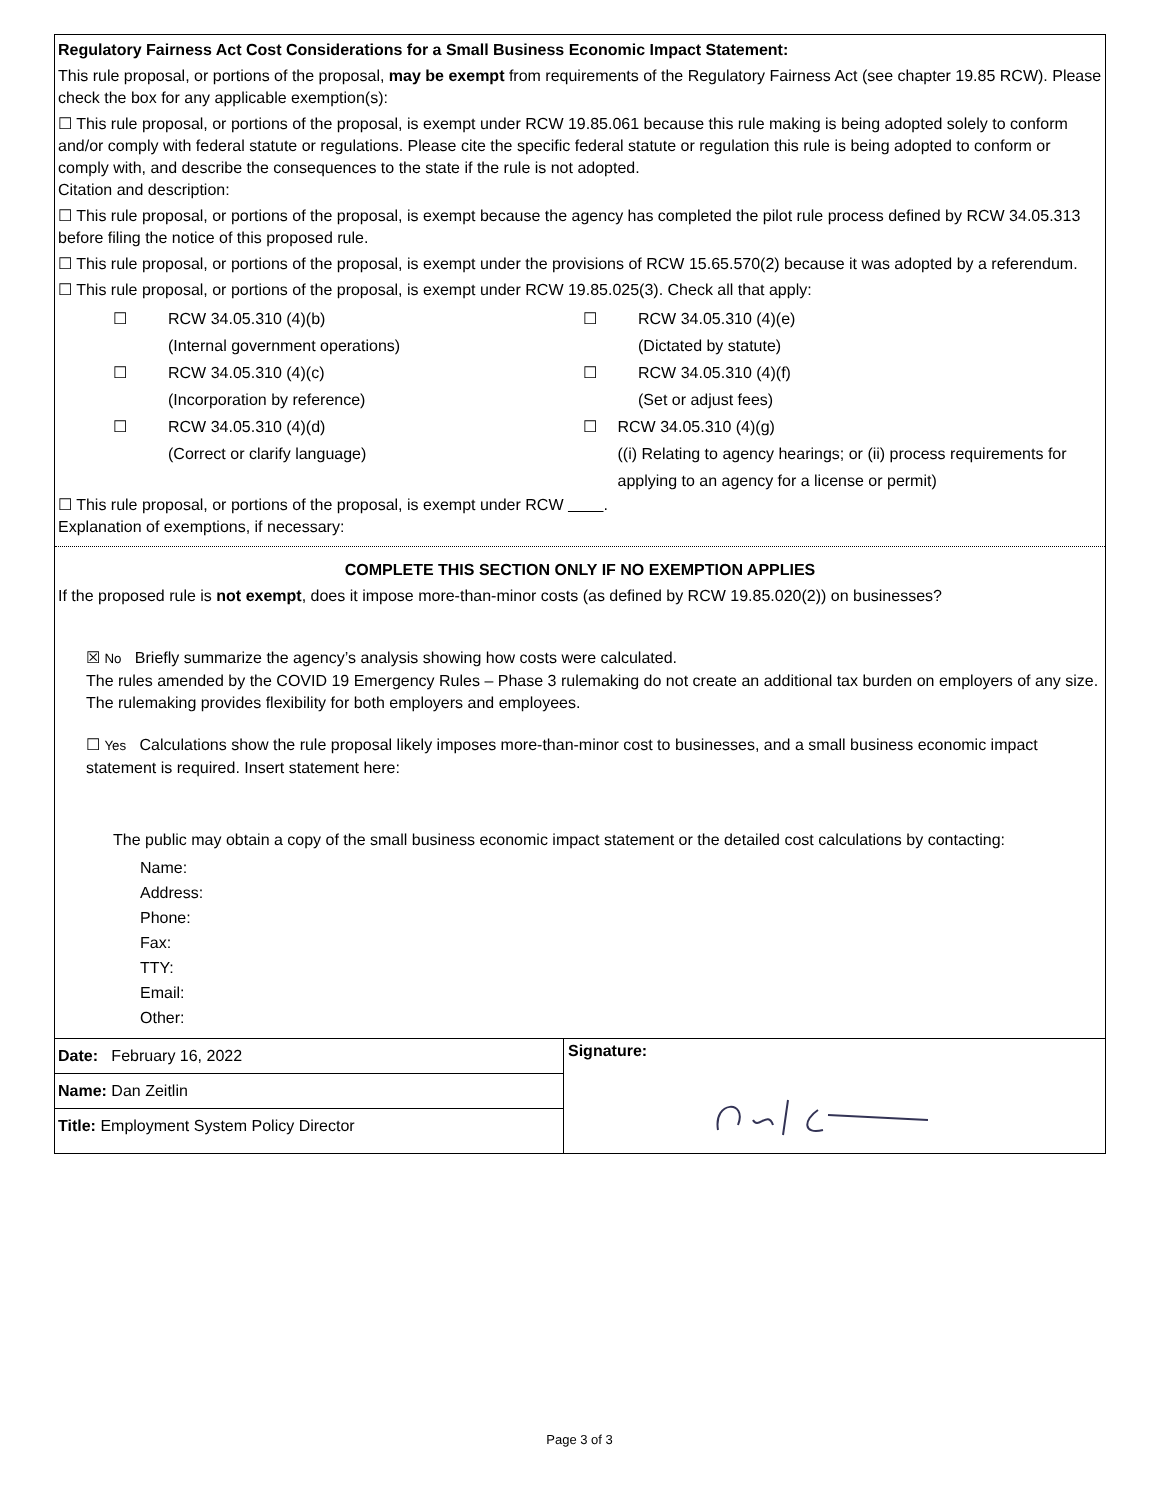Regulatory Fairness Act Cost Considerations for a Small Business Economic Impact Statement:
This rule proposal, or portions of the proposal, may be exempt from requirements of the Regulatory Fairness Act (see chapter 19.85 RCW). Please check the box for any applicable exemption(s):
☐ This rule proposal, or portions of the proposal, is exempt under RCW 19.85.061 because this rule making is being adopted solely to conform and/or comply with federal statute or regulations. Please cite the specific federal statute or regulation this rule is being adopted to conform or comply with, and describe the consequences to the state if the rule is not adopted.
Citation and description:
☐ This rule proposal, or portions of the proposal, is exempt because the agency has completed the pilot rule process defined by RCW 34.05.313 before filing the notice of this proposed rule.
☐ This rule proposal, or portions of the proposal, is exempt under the provisions of RCW 15.65.570(2) because it was adopted by a referendum.
☐ This rule proposal, or portions of the proposal, is exempt under RCW 19.85.025(3). Check all that apply:
☐ RCW 34.05.310 (4)(b)
(Internal government operations)
☐ RCW 34.05.310 (4)(e)
(Dictated by statute)
☐ RCW 34.05.310 (4)(c)
(Incorporation by reference)
☐ RCW 34.05.310 (4)(f)
(Set or adjust fees)
☐ RCW 34.05.310 (4)(d)
(Correct or clarify language)
☐ RCW 34.05.310 (4)(g)
((i) Relating to agency hearings; or (ii) process requirements for applying to an agency for a license or permit)
☐ This rule proposal, or portions of the proposal, is exempt under RCW .
Explanation of exemptions, if necessary:
COMPLETE THIS SECTION ONLY IF NO EXEMPTION APPLIES
If the proposed rule is not exempt, does it impose more-than-minor costs (as defined by RCW 19.85.020(2)) on businesses?
☒ No Briefly summarize the agency’s analysis showing how costs were calculated.
The rules amended by the COVID 19 Emergency Rules – Phase 3 rulemaking do not create an additional tax burden on employers of any size. The rulemaking provides flexibility for both employers and employees.
☐ Yes Calculations show the rule proposal likely imposes more-than-minor cost to businesses, and a small business economic impact statement is required. Insert statement here:
The public may obtain a copy of the small business economic impact statement or the detailed cost calculations by contacting:
Name:
Address:
Phone:
Fax:
TTY:
Email:
Other:
Date: February 16, 2022
Name: Dan Zeitlin
Title: Employment System Policy Director
Signature:
Page 3 of 3